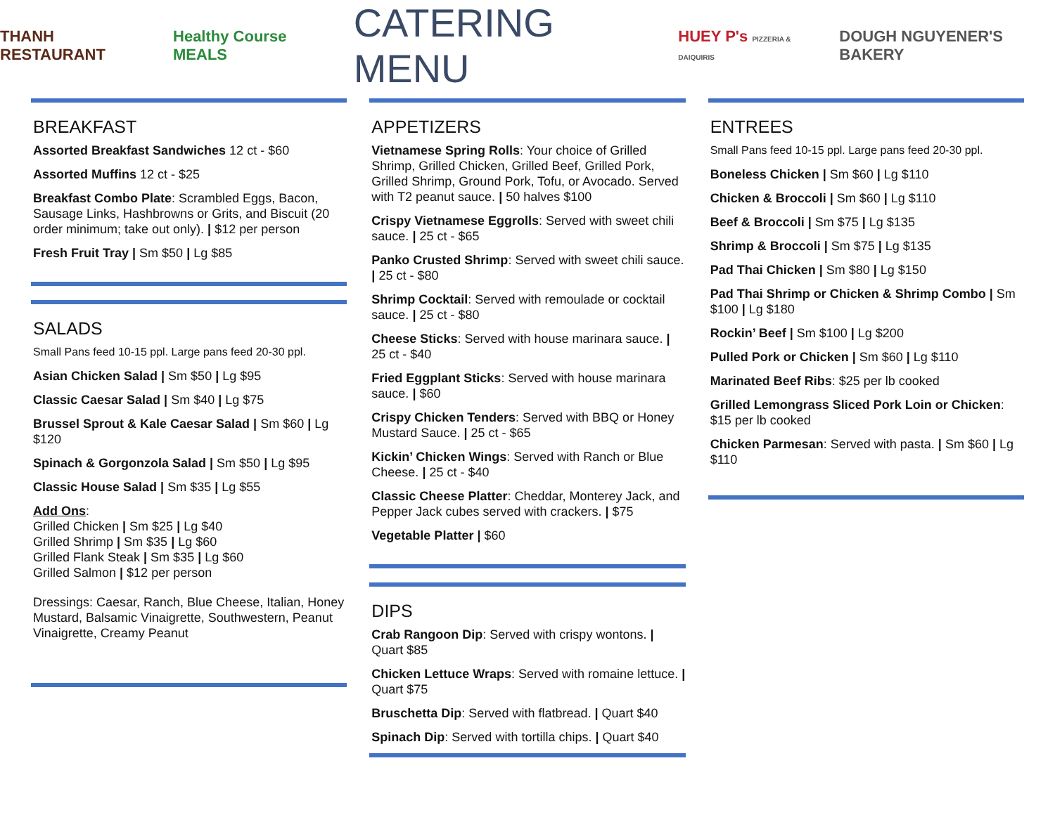THANH RESTAURANT Healthy Course MEALS CATERING MENU HUEY P's PIZZERIA & DAIQUIRIS DOUGH NGUYENER'S BAKERY
BREAKFAST
Assorted Breakfast Sandwiches 12 ct - $60
Assorted Muffins 12 ct - $25
Breakfast Combo Plate: Scrambled Eggs, Bacon, Sausage Links, Hashbrowns or Grits, and Biscuit (20 order minimum; take out only). | $12 per person
Fresh Fruit Tray | Sm $50 | Lg $85
SALADS
Small Pans feed 10-15 ppl. Large pans feed 20-30 ppl.
Asian Chicken Salad | Sm $50 | Lg $95
Classic Caesar Salad | Sm $40 | Lg $75
Brussel Sprout & Kale Caesar Salad | Sm $60 | Lg $120
Spinach & Gorgonzola Salad | Sm $50 | Lg $95
Classic House Salad | Sm $35 | Lg $55
Add Ons:
Grilled Chicken | Sm $25 | Lg $40
Grilled Shrimp | Sm $35 | Lg $60
Grilled Flank Steak | Sm $35 | Lg $60
Grilled Salmon | $12 per person
Dressings: Caesar, Ranch, Blue Cheese, Italian, Honey Mustard, Balsamic Vinaigrette, Southwestern, Peanut Vinaigrette, Creamy Peanut
APPETIZERS
Vietnamese Spring Rolls: Your choice of Grilled Shrimp, Grilled Chicken, Grilled Beef, Grilled Pork, Grilled Shrimp, Ground Pork, Tofu, or Avocado. Served with T2 peanut sauce. | 50 halves $100
Crispy Vietnamese Eggrolls: Served with sweet chili sauce. | 25 ct - $65
Panko Crusted Shrimp: Served with sweet chili sauce. | 25 ct - $80
Shrimp Cocktail: Served with remoulade or cocktail sauce. | 25 ct - $80
Cheese Sticks: Served with house marinara sauce. | 25 ct - $40
Fried Eggplant Sticks: Served with house marinara sauce. | $60
Crispy Chicken Tenders: Served with BBQ or Honey Mustard Sauce. | 25 ct - $65
Kickin’ Chicken Wings: Served with Ranch or Blue Cheese. | 25 ct - $40
Classic Cheese Platter: Cheddar, Monterey Jack, and Pepper Jack cubes served with crackers. | $75
Vegetable Platter | $60
DIPS
Crab Rangoon Dip: Served with crispy wontons. | Quart $85
Chicken Lettuce Wraps: Served with romaine lettuce. | Quart $75
Bruschetta Dip: Served with flatbread. | Quart $40
Spinach Dip: Served with tortilla chips. | Quart $40
ENTREES
Small Pans feed 10-15 ppl. Large pans feed 20-30 ppl.
Boneless Chicken | Sm $60 | Lg $110
Chicken & Broccoli | Sm $60 | Lg $110
Beef & Broccoli | Sm $75 | Lg $135
Shrimp & Broccoli | Sm $75 | Lg $135
Pad Thai Chicken | Sm $80 | Lg $150
Pad Thai Shrimp or Chicken & Shrimp Combo | Sm $100 | Lg $180
Rockin’ Beef | Sm $100 | Lg $200
Pulled Pork or Chicken | Sm $60 | Lg $110
Marinated Beef Ribs: $25 per lb cooked
Grilled Lemongrass Sliced Pork Loin or Chicken: $15 per lb cooked
Chicken Parmesan: Served with pasta. | Sm $60 | Lg $110